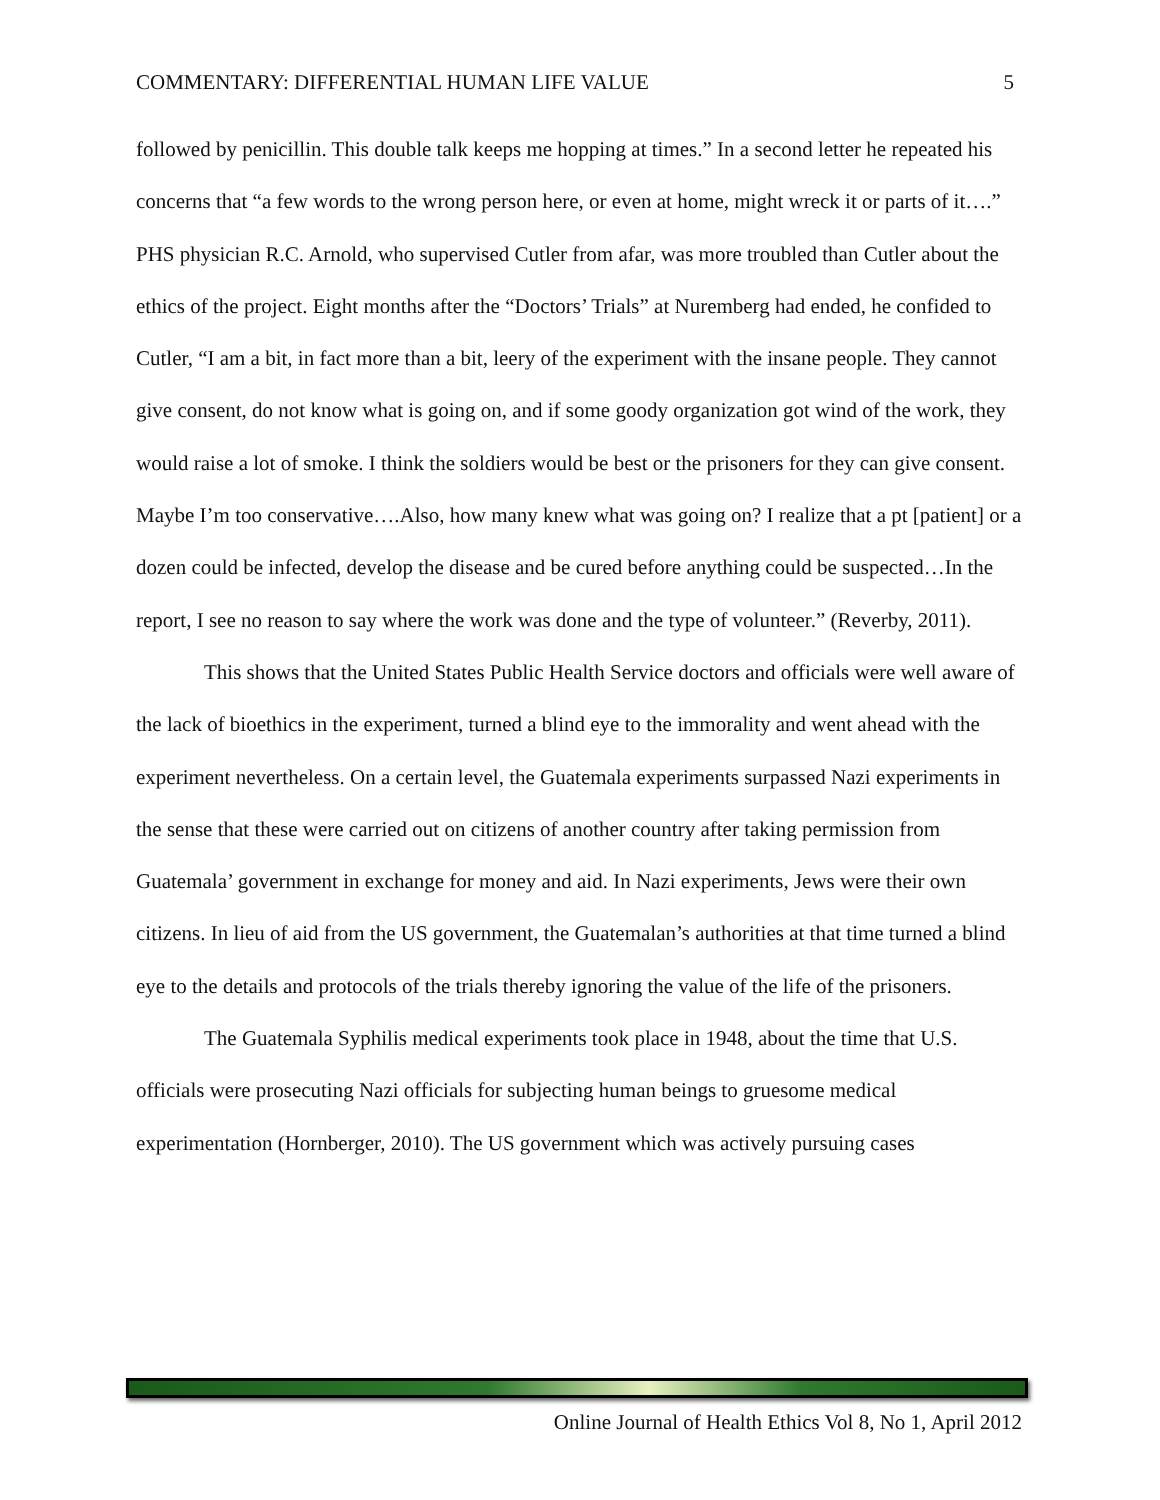COMMENTARY: DIFFERENTIAL HUMAN LIFE VALUE 5
followed by penicillin. This double talk keeps me hopping at times.” In a second letter he repeated his concerns that “a few words to the wrong person here, or even at home, might wreck it or parts of it….” PHS physician R.C. Arnold, who supervised Cutler from afar, was more troubled than Cutler about the ethics of the project. Eight months after the “Doctors’ Trials” at Nuremberg had ended, he confided to Cutler, “I am a bit, in fact more than a bit, leery of the experiment with the insane people. They cannot give consent, do not know what is going on, and if some goody organization got wind of the work, they would raise a lot of smoke. I think the soldiers would be best or the prisoners for they can give consent. Maybe I’m too conservative….Also, how many knew what was going on? I realize that a pt [patient] or a dozen could be infected, develop the disease and be cured before anything could be suspected…In the report, I see no reason to say where the work was done and the type of volunteer.” (Reverby, 2011).
This shows that the United States Public Health Service doctors and officials were well aware of the lack of bioethics in the experiment, turned a blind eye to the immorality and went ahead with the experiment nevertheless. On a certain level, the Guatemala experiments surpassed Nazi experiments in the sense that these were carried out on citizens of another country after taking permission from Guatemala’ government in exchange for money and aid. In Nazi experiments, Jews were their own citizens. In lieu of aid from the US government, the Guatemalan’s authorities at that time turned a blind eye to the details and protocols of the trials thereby ignoring the value of the life of the prisoners.
The Guatemala Syphilis medical experiments took place in 1948, about the time that U.S. officials were prosecuting Nazi officials for subjecting human beings to gruesome medical experimentation (Hornberger, 2010). The US government which was actively pursuing cases
Online Journal of Health Ethics Vol 8, No 1, April 2012